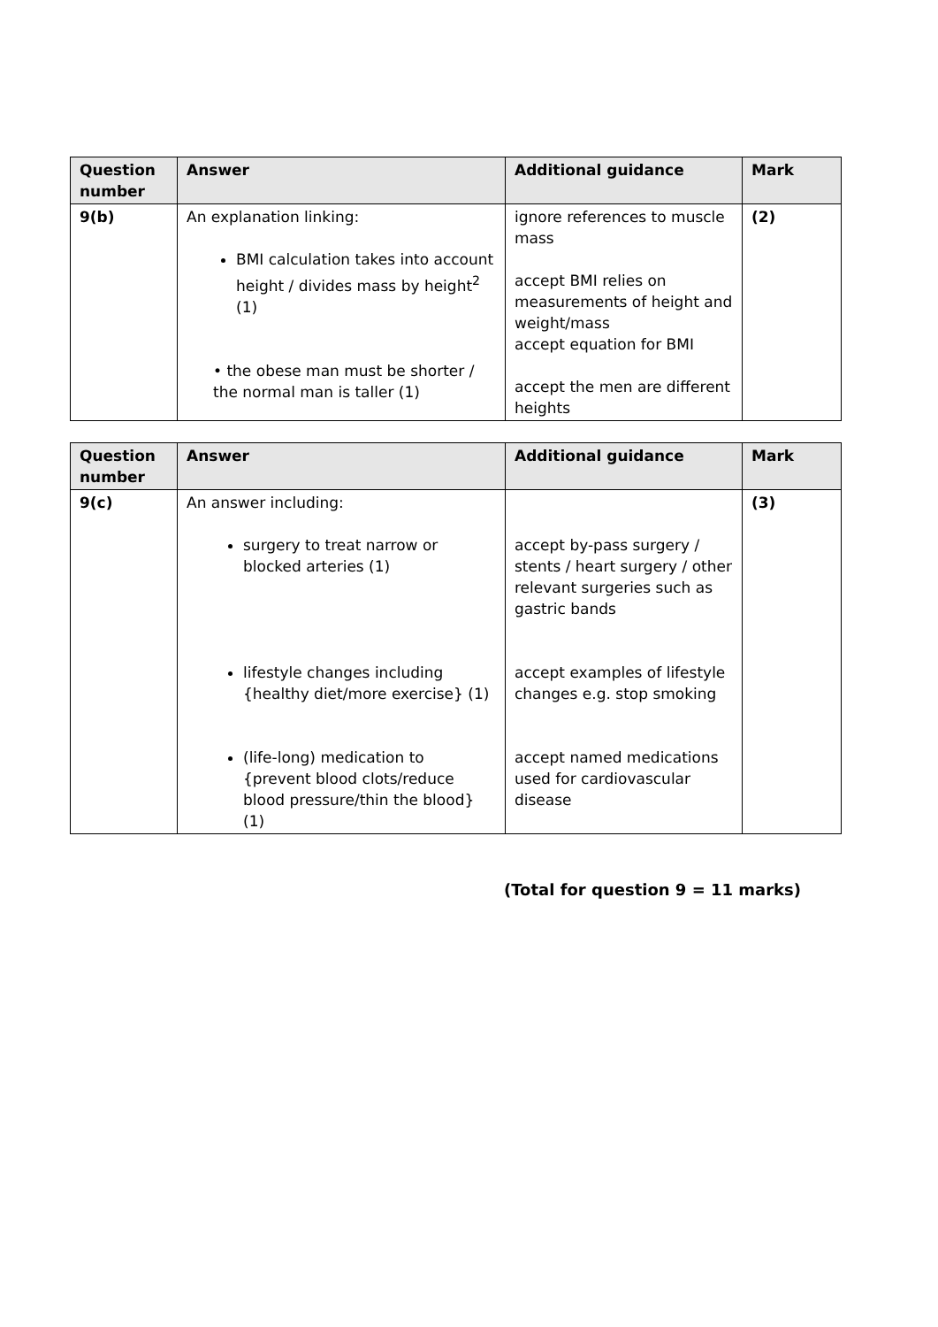| Question number | Answer | Additional guidance | Mark |
| --- | --- | --- | --- |
| 9(b) | An explanation linking: BMI calculation takes into account height / divides mass by height<sup>2</sup> (1) • the obese man must be shorter / the normal man is taller (1) | ignore references to muscle mass accept BMI relies on measurements of height and weight/mass accept equation for BMI accept the men are different heights | (2) |
| Question number | Answer | Additional guidance | Mark |
| --- | --- | --- | --- |
| 9(c) | An answer including: surgery to treat narrow or blocked arteries (1) lifestyle changes including {healthy diet/more exercise} (1) (life-long) medication to {prevent blood clots/reduce blood pressure/thin the blood} (1) | accept by-pass surgery / stents / heart surgery / other relevant surgeries such as gastric bands accept examples of lifestyle changes e.g. stop smoking accept named medications used for cardiovascular disease | (3) |
(Total for question 9 = 11 marks)